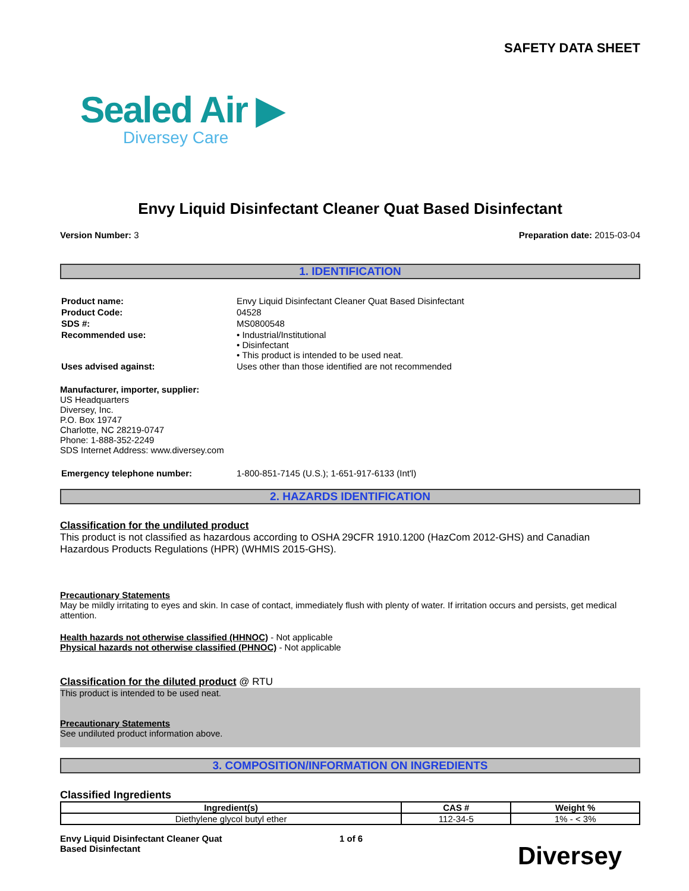SAFETY DATA SHEET
Sealed Air ▶
Diversey Care
Envy Liquid Disinfectant Cleaner Quat Based Disinfectant
Version Number: 3 Preparation date: 2015-03-04
1. IDENTIFICATION
| Product name: | Envy Liquid Disinfectant Cleaner Quat Based Disinfectant |
| Product Code: | 04528 |
| SDS #: | MS0800548 |
| Recommended use: | • Industrial/Institutional • Disinfectant • This product is intended to be used neat. |
| Uses advised against: | Uses other than those identified are not recommended |
Manufacturer, importer, supplier:
US Headquarters
Diversey, Inc.
P.O. Box 19747
Charlotte, NC 28219-0747
Phone: 1-888-352-2249
SDS Internet Address: www.diversey.com
| Emergency telephone number: | 1-800-851-7145 (U.S.); 1-651-917-6133 (Int'l) |
2. HAZARDS IDENTIFICATION
Classification for the undiluted product
This product is not classified as hazardous according to OSHA 29CFR 1910.1200 (HazCom 2012-GHS) and Canadian Hazardous Products Regulations (HPR) (WHMIS 2015-GHS).
Precautionary Statements
May be mildly irritating to eyes and skin. In case of contact, immediately flush with plenty of water. If irritation occurs and persists, get medical attention.
Health hazards not otherwise classified (HHNOC) - Not applicable
Physical hazards not otherwise classified (PHNOC) - Not applicable
Classification for the diluted product @ RTU
This product is intended to be used neat.
Precautionary Statements
See undiluted product information above.
3. COMPOSITION/INFORMATION ON INGREDIENTS
Classified Ingredients
| Ingredient(s) | CAS # | Weight % |
| --- | --- | --- |
| Diethylene glycol butyl ether | 112-34-5 | 1% - < 3% |
Envy Liquid Disinfectant Cleaner Quat
Based Disinfectant
1 of 6
Diversey